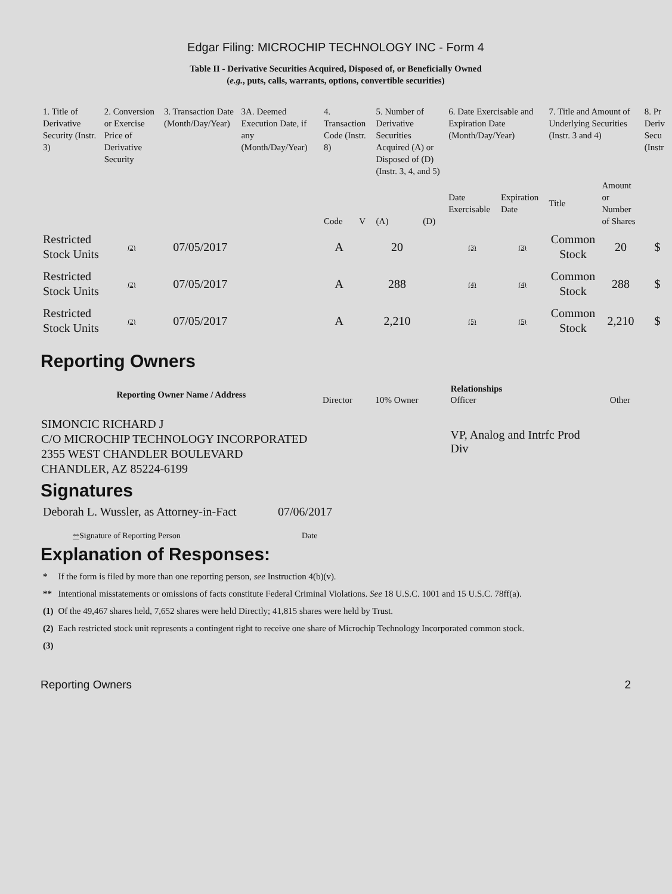Edgar Filing: MICROCHIP TECHNOLOGY INC - Form 4
Table II - Derivative Securities Acquired, Disposed of, or Beneficially Owned
(e.g., puts, calls, warrants, options, convertible securities)
| 1. Title of Derivative Security (Instr. 3) | 2. Conversion or Exercise Price of Derivative Security | 3. Transaction Date (Month/Day/Year) | 3A. Deemed Execution Date, if any (Month/Day/Year) | 4. Transaction Code (Instr. 8) | | 5. Number of Derivative Securities Acquired (A) or Disposed of (D) (Instr. 3, 4, and 5) | | 6. Date Exercisable and Expiration Date (Month/Day/Year) | | 7. Title and Amount of Underlying Securities (Instr. 3 and 4) | | 8. Pr Deriv Secu (Instr |
| --- | --- | --- | --- | --- | --- | --- | --- | --- | --- | --- | --- | --- |
| | | | | Code | V | (A) | (D) | Date Exercisable | Expiration Date | Title | Amount or Number of Shares | |
| Restricted Stock Units | (2) | 07/05/2017 | | A | | 20 | | (3) | (3) | Common Stock | 20 | $ |
| Restricted Stock Units | (2) | 07/05/2017 | | A | | 288 | | (4) | (4) | Common Stock | 288 | $ |
| Restricted Stock Units | (2) | 07/05/2017 | | A | | 2,210 | | (5) | (5) | Common Stock | 2,210 | $ |
Reporting Owners
| Reporting Owner Name / Address | Relationships | | | |
| --- | --- | --- | --- | --- |
| | Director | 10% Owner | Officer | Other |
| SIMONCIC RICHARD J C/O MICROCHIP TECHNOLOGY INCORPORATED 2355 WEST CHANDLER BOULEVARD CHANDLER, AZ 85224-6199 | | | VP, Analog and Intrfc Prod Div | |
Signatures
| Deborah L. Wussler, as Attorney-in-Fact | 07/06/2017 |
| ** Signature of Reporting Person | Date |
Explanation of Responses:
| * | If the form is filed by more than one reporting person, see Instruction 4(b)(v). |
| ** | Intentional misstatements or omissions of facts constitute Federal Criminal Violations. See 18 U.S.C. 1001 and 15 U.S.C. 78ff(a). |
| (1) | Of the 49,467 shares held, 7,652 shares were held Directly; 41,815 shares were held by Trust. |
| (2) | Each restricted stock unit represents a contingent right to receive one share of Microchip Technology Incorporated common stock. |
| (3) | |
Reporting Owners 2